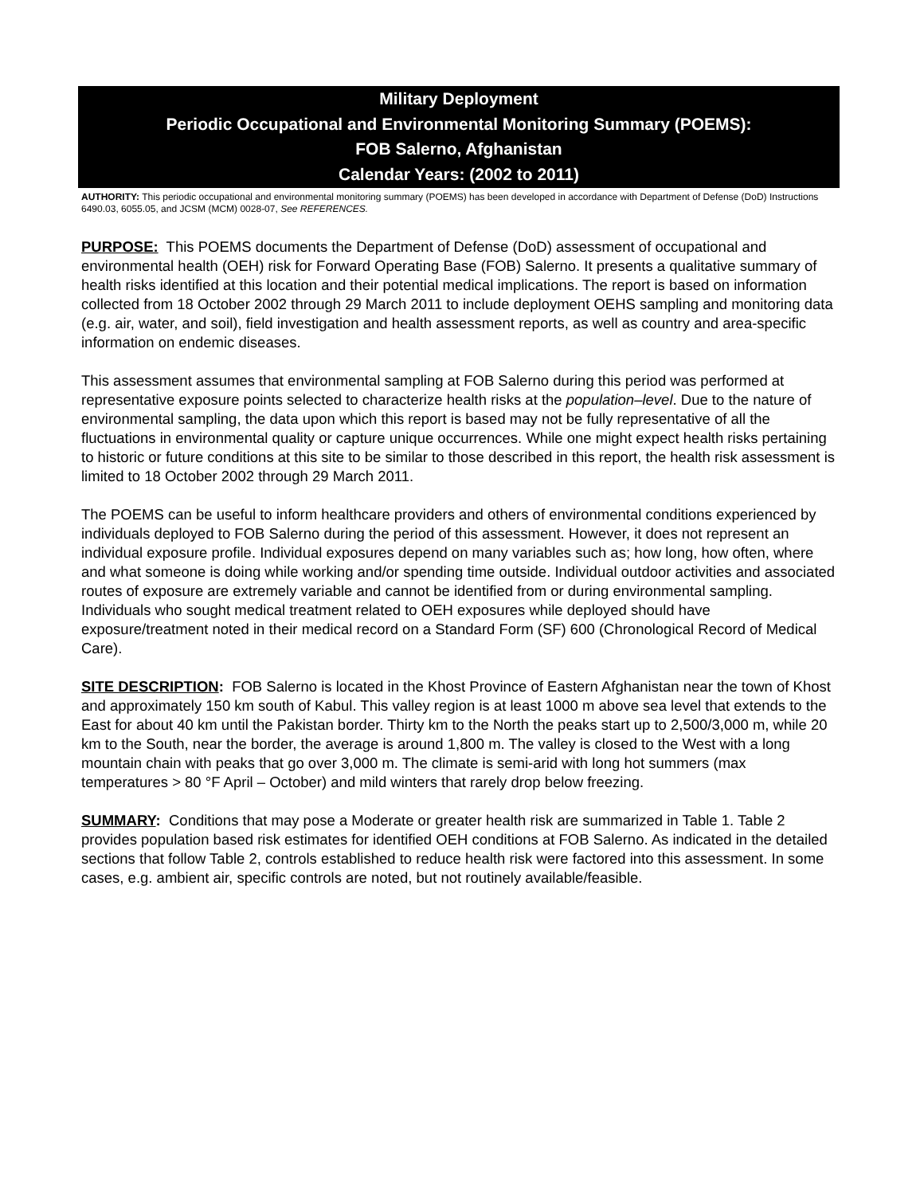Military Deployment
Periodic Occupational and Environmental Monitoring Summary (POEMS):
FOB Salerno, Afghanistan
Calendar Years: (2002 to 2011)
AUTHORITY: This periodic occupational and environmental monitoring summary (POEMS) has been developed in accordance with Department of Defense (DoD) Instructions 6490.03, 6055.05, and JCSM (MCM) 0028-07, See REFERENCES.
PURPOSE: This POEMS documents the Department of Defense (DoD) assessment of occupational and environmental health (OEH) risk for Forward Operating Base (FOB) Salerno. It presents a qualitative summary of health risks identified at this location and their potential medical implications. The report is based on information collected from 18 October 2002 through 29 March 2011 to include deployment OEHS sampling and monitoring data (e.g. air, water, and soil), field investigation and health assessment reports, as well as country and area-specific information on endemic diseases.
This assessment assumes that environmental sampling at FOB Salerno during this period was performed at representative exposure points selected to characterize health risks at the population–level. Due to the nature of environmental sampling, the data upon which this report is based may not be fully representative of all the fluctuations in environmental quality or capture unique occurrences. While one might expect health risks pertaining to historic or future conditions at this site to be similar to those described in this report, the health risk assessment is limited to 18 October 2002 through 29 March 2011.
The POEMS can be useful to inform healthcare providers and others of environmental conditions experienced by individuals deployed to FOB Salerno during the period of this assessment. However, it does not represent an individual exposure profile. Individual exposures depend on many variables such as; how long, how often, where and what someone is doing while working and/or spending time outside. Individual outdoor activities and associated routes of exposure are extremely variable and cannot be identified from or during environmental sampling. Individuals who sought medical treatment related to OEH exposures while deployed should have exposure/treatment noted in their medical record on a Standard Form (SF) 600 (Chronological Record of Medical Care).
SITE DESCRIPTION: FOB Salerno is located in the Khost Province of Eastern Afghanistan near the town of Khost and approximately 150 km south of Kabul. This valley region is at least 1000 m above sea level that extends to the East for about 40 km until the Pakistan border. Thirty km to the North the peaks start up to 2,500/3,000 m, while 20 km to the South, near the border, the average is around 1,800 m. The valley is closed to the West with a long mountain chain with peaks that go over 3,000 m. The climate is semi-arid with long hot summers (max temperatures > 80 °F April – October) and mild winters that rarely drop below freezing.
SUMMARY: Conditions that may pose a Moderate or greater health risk are summarized in Table 1. Table 2 provides population based risk estimates for identified OEH conditions at FOB Salerno. As indicated in the detailed sections that follow Table 2, controls established to reduce health risk were factored into this assessment. In some cases, e.g. ambient air, specific controls are noted, but not routinely available/feasible.